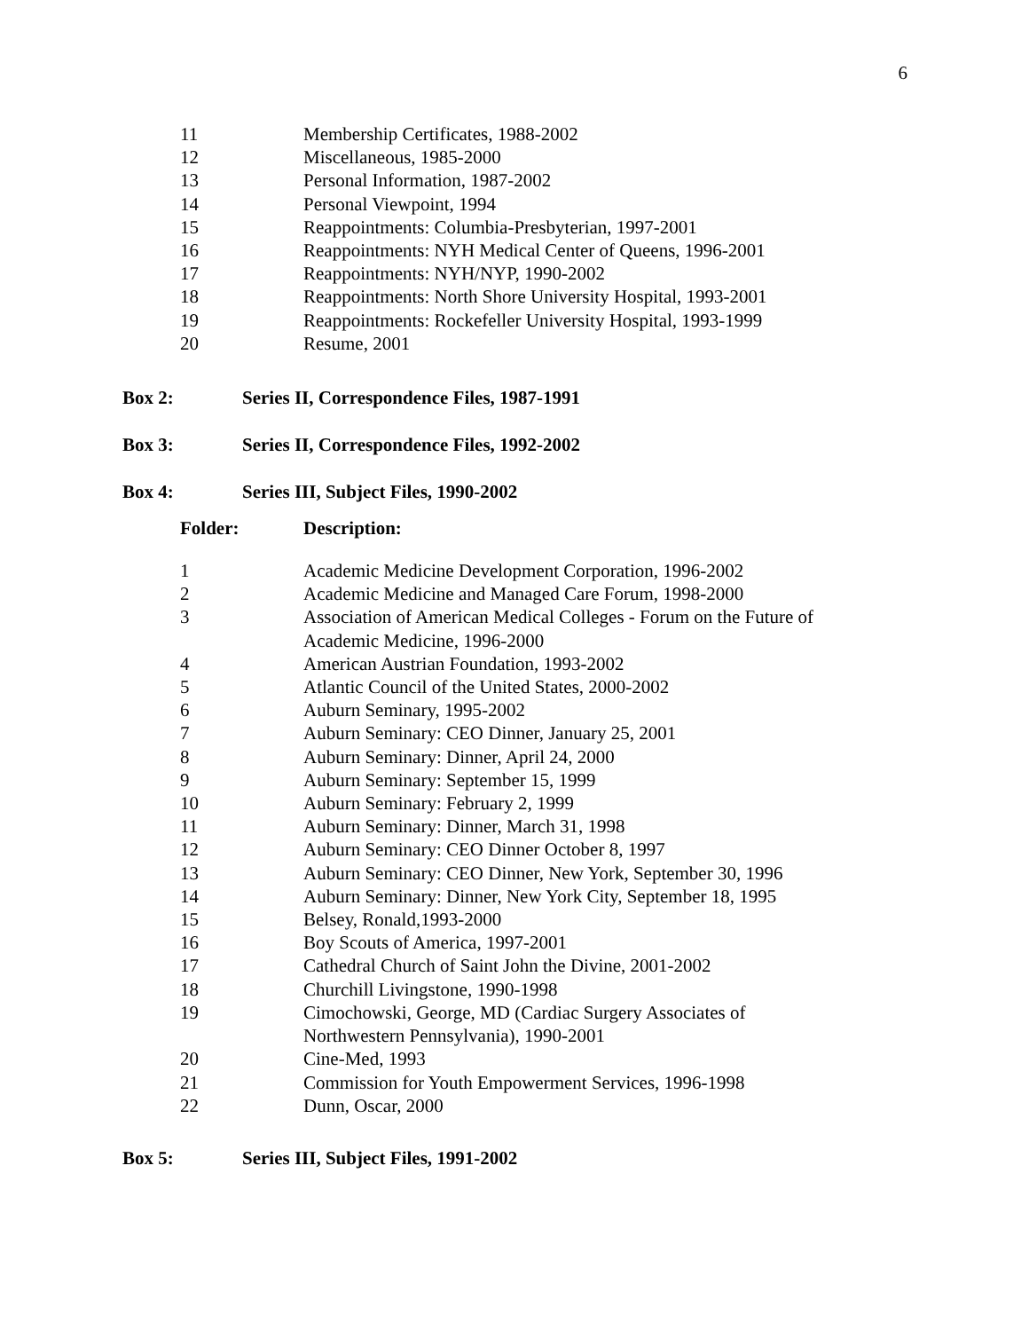6
| 11 | Membership Certificates, 1988-2002 |
| 12 | Miscellaneous, 1985-2000 |
| 13 | Personal Information, 1987-2002 |
| 14 | Personal Viewpoint, 1994 |
| 15 | Reappointments: Columbia-Presbyterian, 1997-2001 |
| 16 | Reappointments: NYH Medical Center of Queens, 1996-2001 |
| 17 | Reappointments: NYH/NYP, 1990-2002 |
| 18 | Reappointments: North Shore University Hospital, 1993-2001 |
| 19 | Reappointments: Rockefeller University Hospital, 1993-1999 |
| 20 | Resume, 2001 |
Box 2: Series II, Correspondence Files, 1987-1991
Box 3: Series II, Correspondence Files, 1992-2002
Box 4: Series III, Subject Files, 1990-2002
| Folder: | Description: |
| --- | --- |
| 1 | Academic Medicine Development Corporation, 1996-2002 |
| 2 | Academic Medicine and Managed Care Forum, 1998-2000 |
| 3 | Association of American Medical Colleges - Forum on the Future of Academic Medicine, 1996-2000 |
| 4 | American Austrian Foundation, 1993-2002 |
| 5 | Atlantic Council of the United States, 2000-2002 |
| 6 | Auburn Seminary, 1995-2002 |
| 7 | Auburn Seminary: CEO Dinner, January 25, 2001 |
| 8 | Auburn Seminary: Dinner, April 24, 2000 |
| 9 | Auburn Seminary: September 15, 1999 |
| 10 | Auburn Seminary: February 2, 1999 |
| 11 | Auburn Seminary: Dinner, March 31, 1998 |
| 12 | Auburn Seminary: CEO Dinner October 8, 1997 |
| 13 | Auburn Seminary: CEO Dinner, New York, September 30, 1996 |
| 14 | Auburn Seminary: Dinner, New York City, September 18, 1995 |
| 15 | Belsey, Ronald,1993-2000 |
| 16 | Boy Scouts of America, 1997-2001 |
| 17 | Cathedral Church of Saint John the Divine, 2001-2002 |
| 18 | Churchill Livingstone, 1990-1998 |
| 19 | Cimochowski, George, MD (Cardiac Surgery Associates of Northwestern Pennsylvania), 1990-2001 |
| 20 | Cine-Med, 1993 |
| 21 | Commission for Youth Empowerment Services, 1996-1998 |
| 22 | Dunn, Oscar, 2000 |
Box 5: Series III, Subject Files, 1991-2002